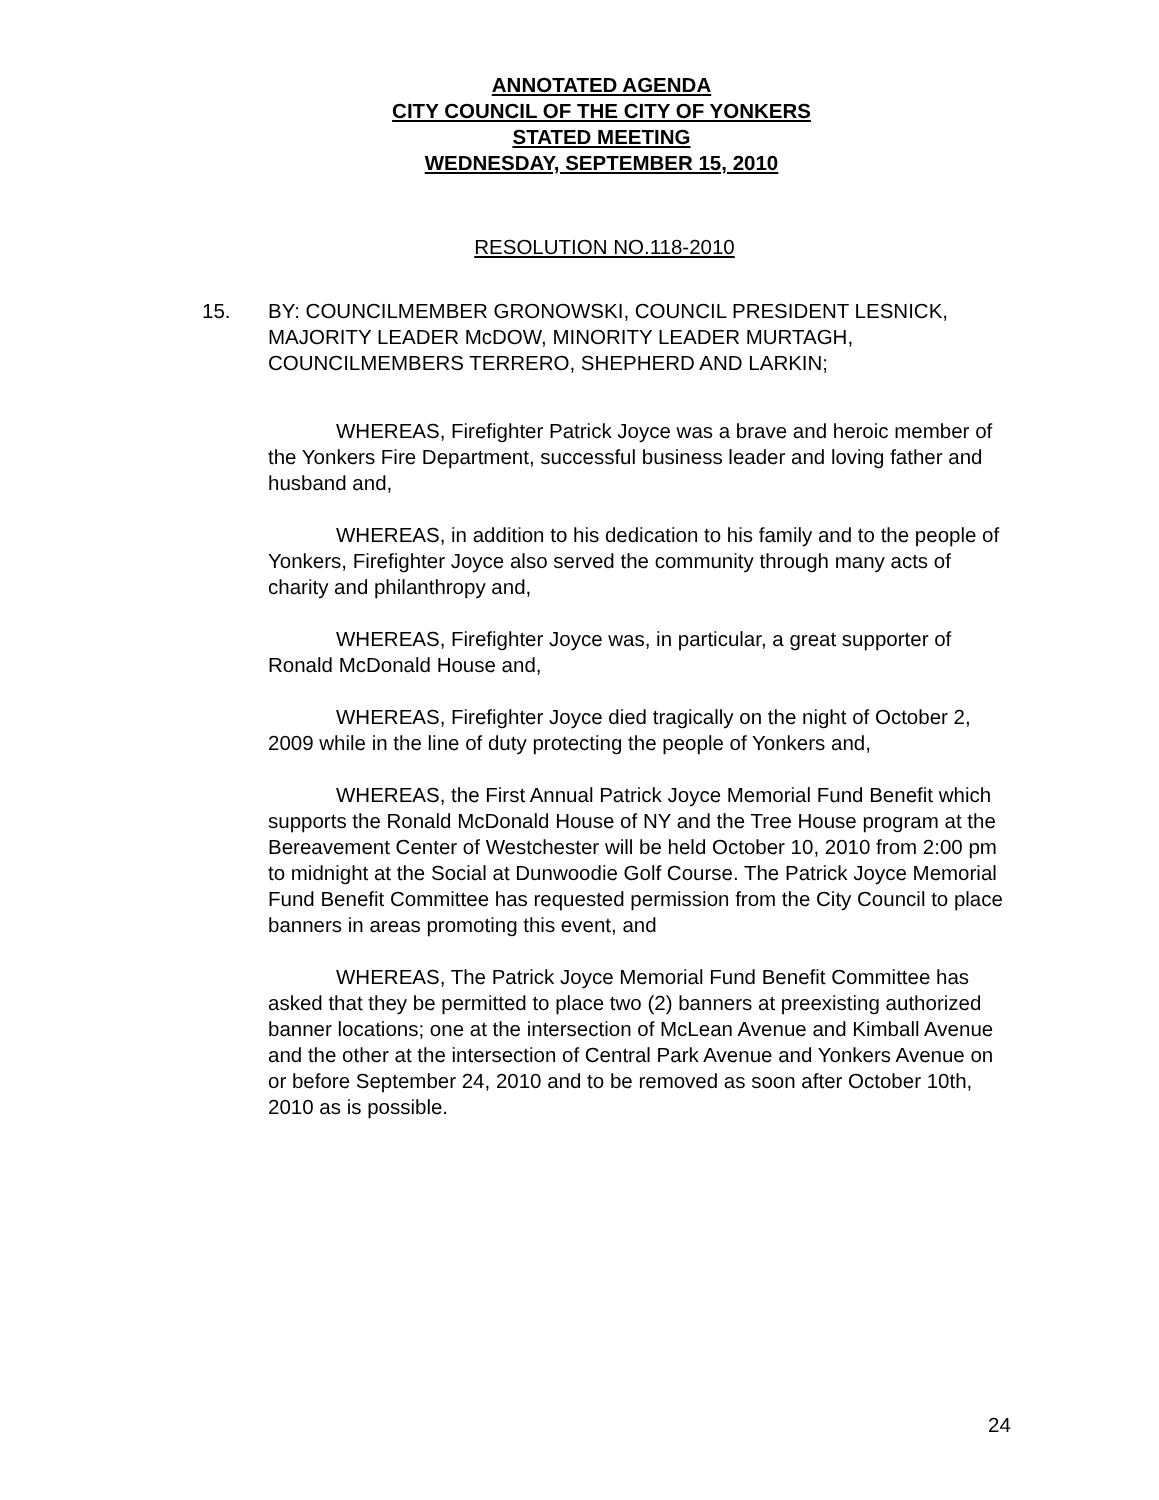ANNOTATED AGENDA
CITY COUNCIL OF THE CITY OF YONKERS
STATED MEETING
WEDNESDAY, SEPTEMBER 15, 2010
RESOLUTION NO.118-2010
15. BY: COUNCILMEMBER GRONOWSKI, COUNCIL PRESIDENT LESNICK, MAJORITY LEADER McDOW, MINORITY LEADER MURTAGH, COUNCILMEMBERS TERRERO, SHEPHERD AND LARKIN;
WHEREAS, Firefighter Patrick Joyce was a brave and heroic member of the Yonkers Fire Department, successful business leader and loving father and husband and,
WHEREAS, in addition to his dedication to his family and to the people of Yonkers, Firefighter Joyce also served the community through many acts of charity and philanthropy and,
WHEREAS, Firefighter Joyce was, in particular, a great supporter of Ronald McDonald House and,
WHEREAS, Firefighter Joyce died tragically on the night of October 2, 2009 while in the line of duty protecting the people of Yonkers and,
WHEREAS, the First Annual Patrick Joyce Memorial Fund Benefit which supports the Ronald McDonald House of NY and the Tree House program at the Bereavement Center of Westchester will be held October 10, 2010 from 2:00 pm to midnight at the Social at Dunwoodie Golf Course. The Patrick Joyce Memorial Fund Benefit Committee has requested permission from the City Council to place banners in areas promoting this event, and
WHEREAS, The Patrick Joyce Memorial Fund Benefit Committee has asked that they be permitted to place two (2) banners at preexisting authorized banner locations; one at the intersection of McLean Avenue and Kimball Avenue and the other at the intersection of Central Park Avenue and Yonkers Avenue on or before September 24, 2010 and to be removed as soon after October 10th, 2010 as is possible.
24